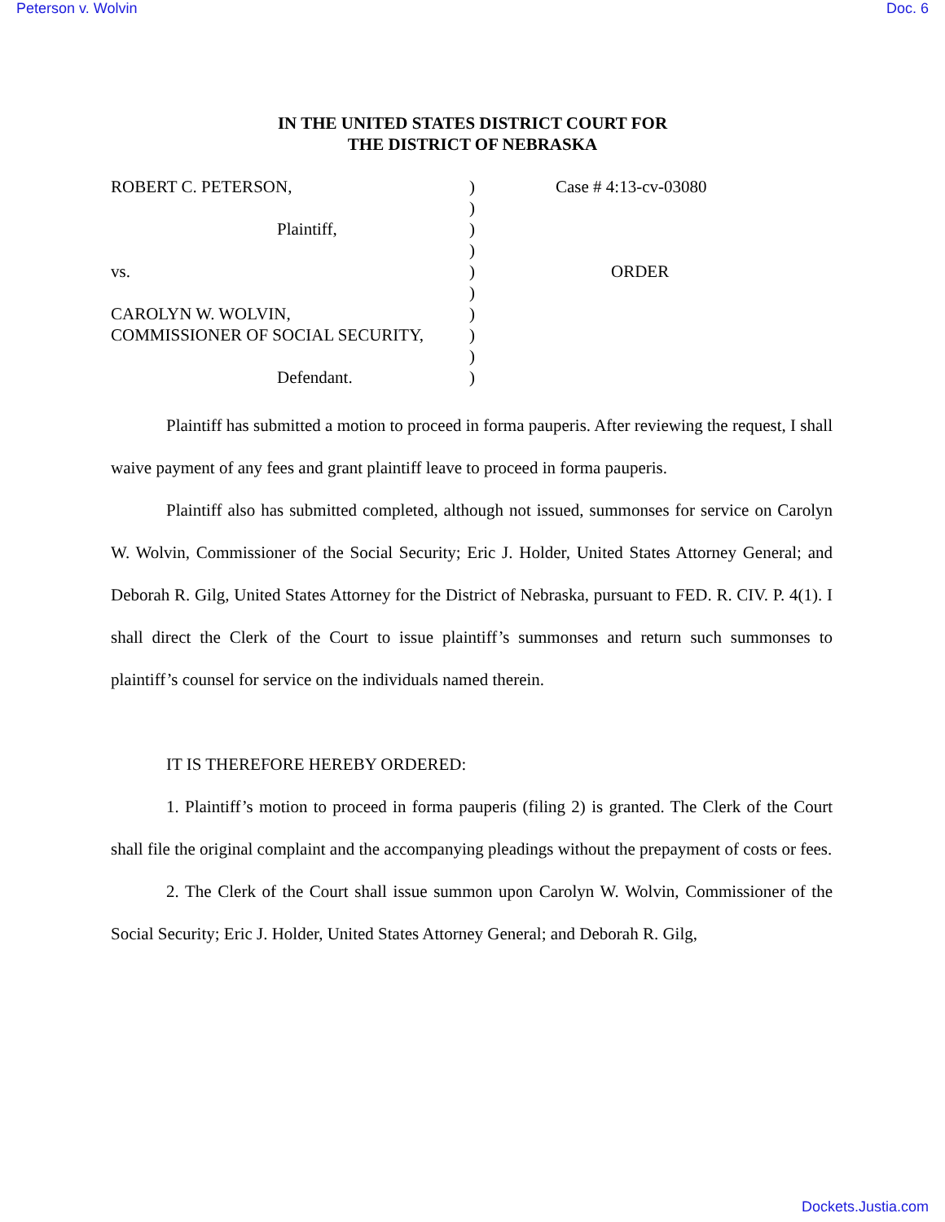Peterson v. Wolvin Doc. 6
IN THE UNITED STATES DISTRICT COURT FOR
THE DISTRICT OF NEBRASKA
ROBERT C. PETERSON,
Plaintiff,
vs.
CAROLYN W. WOLVIN,
COMMISSIONER OF SOCIAL SECURITY,
Defendant.
)
)
)
)
)
)
)
)
)
)
Case # 4:13-cv-03080
ORDER
Plaintiff has submitted a motion to proceed in forma pauperis. After reviewing the request, I shall waive payment of any fees and grant plaintiff leave to proceed in forma pauperis.
Plaintiff also has submitted completed, although not issued, summonses for service on Carolyn W. Wolvin, Commissioner of the Social Security; Eric J. Holder, United States Attorney General; and Deborah R. Gilg, United States Attorney for the District of Nebraska, pursuant to FED. R. CIV. P. 4(1). I shall direct the Clerk of the Court to issue plaintiff’s summonses and return such summonses to plaintiff’s counsel for service on the individuals named therein.
IT IS THEREFORE HEREBY ORDERED:
1. Plaintiff’s motion to proceed in forma pauperis (filing 2) is granted. The Clerk of the Court shall file the original complaint and the accompanying pleadings without the prepayment of costs or fees.
2. The Clerk of the Court shall issue summon upon Carolyn W. Wolvin, Commissioner of the Social Security; Eric J. Holder, United States Attorney General; and Deborah R. Gilg,
Dockets.Justia.com